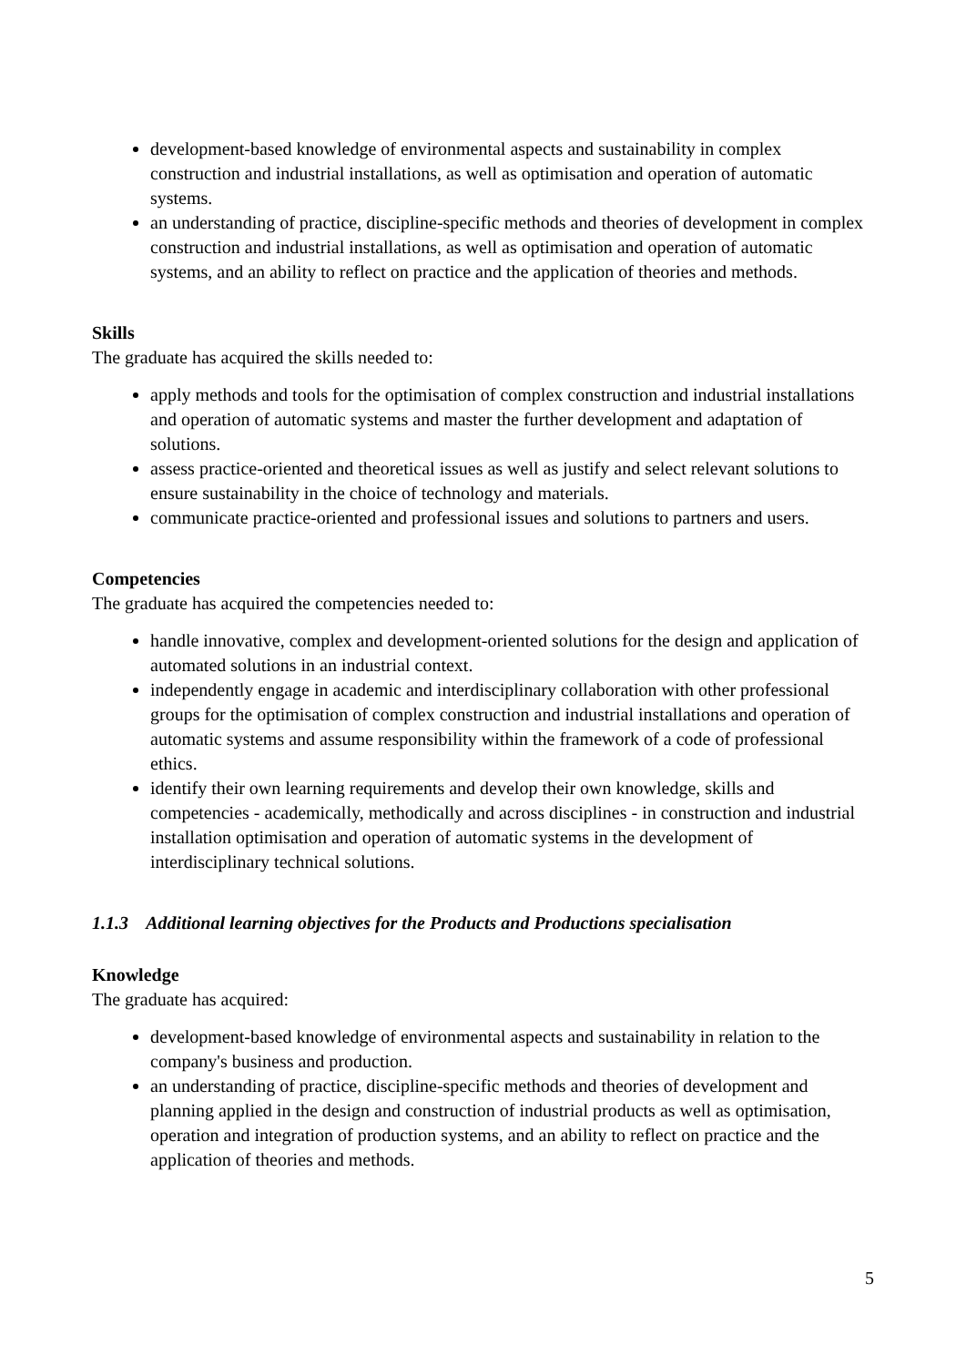development-based knowledge of environmental aspects and sustainability in complex construction and industrial installations, as well as optimisation and operation of automatic systems.
an understanding of practice, discipline-specific methods and theories of development in complex construction and industrial installations, as well as optimisation and operation of automatic systems, and an ability to reflect on practice and the application of theories and methods.
Skills
The graduate has acquired the skills needed to:
apply methods and tools for the optimisation of complex construction and industrial installations and operation of automatic systems and master the further development and adaptation of solutions.
assess practice-oriented and theoretical issues as well as justify and select relevant solutions to ensure sustainability in the choice of technology and materials.
communicate practice-oriented and professional issues and solutions to partners and users.
Competencies
The graduate has acquired the competencies needed to:
handle innovative, complex and development-oriented solutions for the design and application of automated solutions in an industrial context.
independently engage in academic and interdisciplinary collaboration with other professional groups for the optimisation of complex construction and industrial installations and operation of automatic systems and assume responsibility within the framework of a code of professional ethics.
identify their own learning requirements and develop their own knowledge, skills and competencies - academically, methodically and across disciplines - in construction and industrial installation optimisation and operation of automatic systems in the development of interdisciplinary technical solutions.
1.1.3 Additional learning objectives for the Products and Productions specialisation
Knowledge
The graduate has acquired:
development-based knowledge of environmental aspects and sustainability in relation to the company's business and production.
an understanding of practice, discipline-specific methods and theories of development and planning applied in the design and construction of industrial products as well as optimisation, operation and integration of production systems, and an ability to reflect on practice and the application of theories and methods.
5